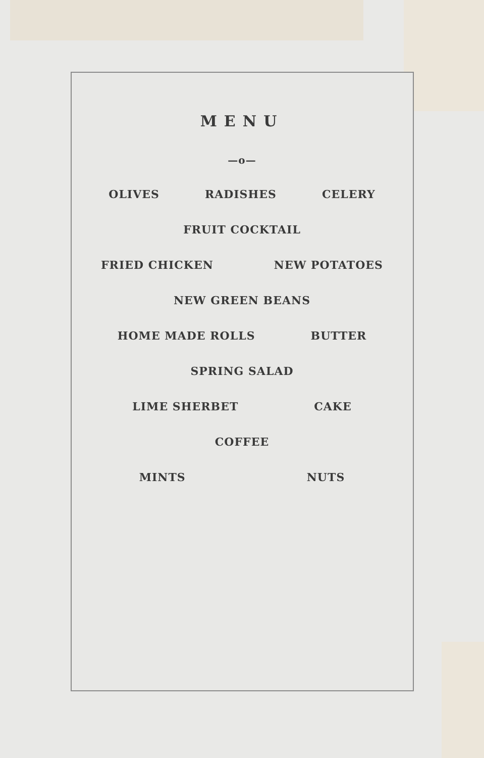MENU
—o—
OLIVES RADISHES CELERY
FRUIT COCKTAIL
FRIED CHICKEN NEW POTATOES
NEW GREEN BEANS
HOME MADE ROLLS BUTTER
SPRING SALAD
LIME SHERBET CAKE
COFFEE
MINTS NUTS